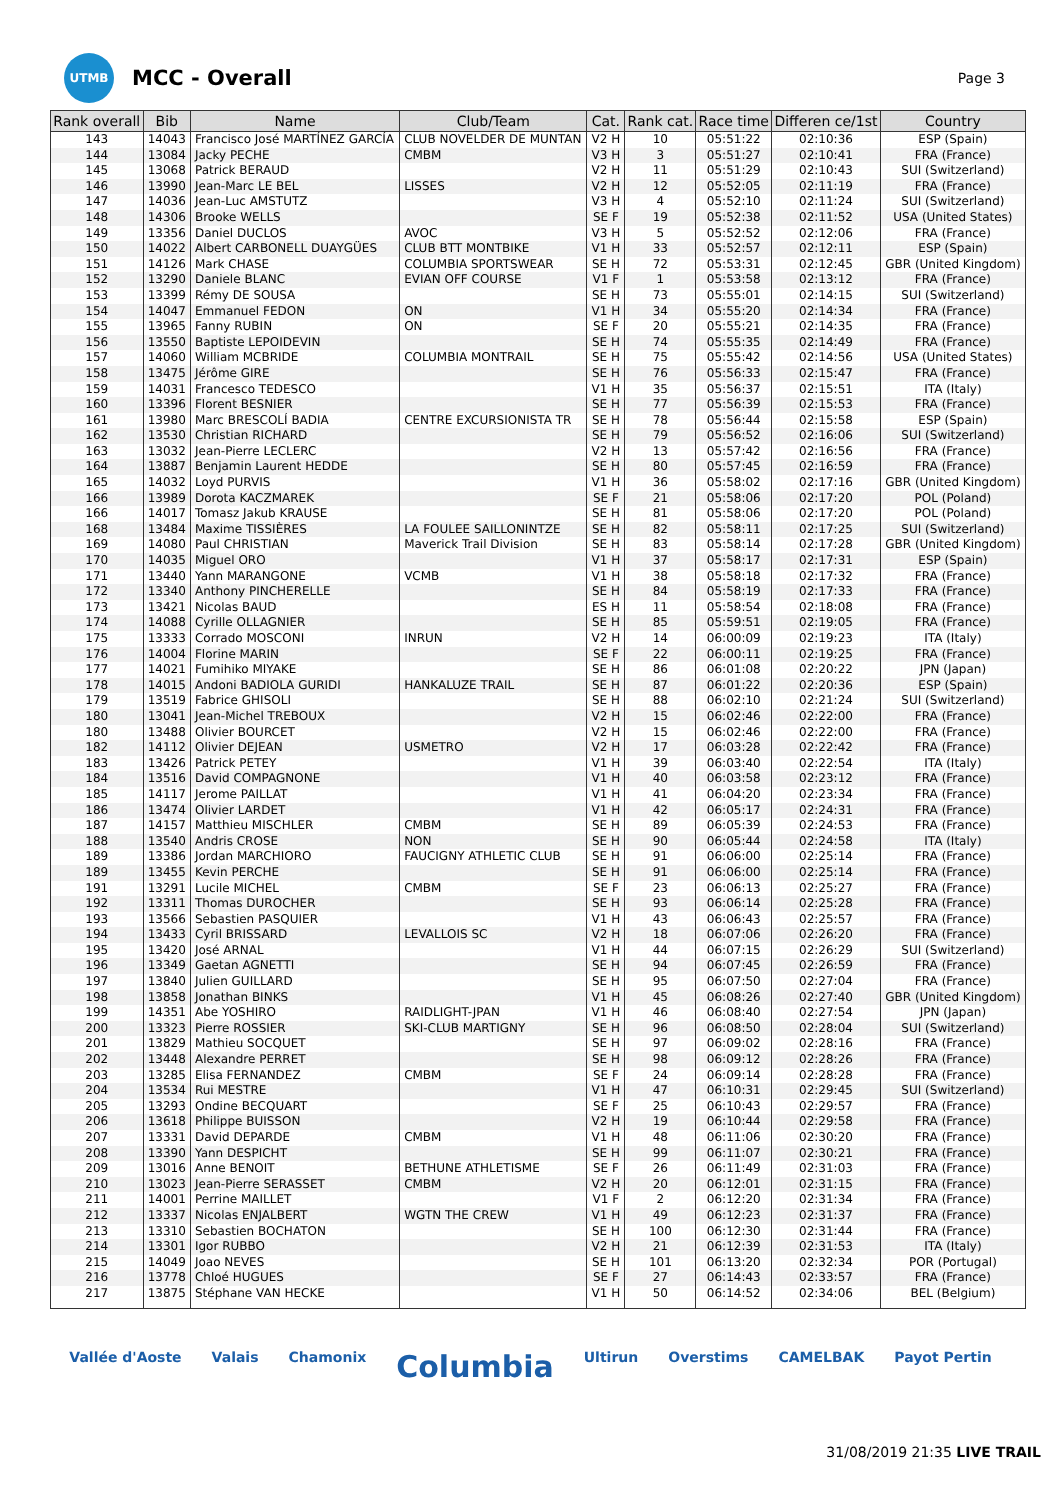UTMB
MCC - Overall
Page 3
| Rank overall | Bib | Name | Club/Team | Cat. | Rank cat. | Race time | Differen ce/1st | Country |
| --- | --- | --- | --- | --- | --- | --- | --- | --- |
| 143 | 14043 | Francisco José MARTÍNEZ GARCÍA | CLUB NOVELDER DE MUNTAN | V2 H | 10 | 05:51:22 | 02:10:36 | ESP (Spain) |
| 144 | 13084 | Jacky PECHE | CMBM | V3 H | 3 | 05:51:27 | 02:10:41 | FRA (France) |
| 145 | 13068 | Patrick BERAUD | | V2 H | 11 | 05:51:29 | 02:10:43 | SUI (Switzerland) |
| 146 | 13990 | Jean-Marc LE BEL | LISSES | V2 H | 12 | 05:52:05 | 02:11:19 | FRA (France) |
| 147 | 14036 | Jean-Luc AMSTUTZ | | V3 H | 4 | 05:52:10 | 02:11:24 | SUI (Switzerland) |
| 148 | 14306 | Brooke WELLS | | SE F | 19 | 05:52:38 | 02:11:52 | USA (United States) |
| 149 | 13356 | Daniel DUCLOS | AVOC | V3 H | 5 | 05:52:52 | 02:12:06 | FRA (France) |
| 150 | 14022 | Albert CARBONELL DUAYGÜES | CLUB BTT MONTBIKE | V1 H | 33 | 05:52:57 | 02:12:11 | ESP (Spain) |
| 151 | 14126 | Mark CHASE | COLUMBIA SPORTSWEAR | SE H | 72 | 05:53:31 | 02:12:45 | GBR (United Kingdom) |
| 152 | 13290 | Daniele BLANC | EVIAN OFF COURSE | V1 F | 1 | 05:53:58 | 02:13:12 | FRA (France) |
| 153 | 13399 | Rémy DE SOUSA | | SE H | 73 | 05:55:01 | 02:14:15 | SUI (Switzerland) |
| 154 | 14047 | Emmanuel FEDON | ON | V1 H | 34 | 05:55:20 | 02:14:34 | FRA (France) |
| 155 | 13965 | Fanny RUBIN | ON | SE F | 20 | 05:55:21 | 02:14:35 | FRA (France) |
| 156 | 13550 | Baptiste LEPOIDEVIN | | SE H | 74 | 05:55:35 | 02:14:49 | FRA (France) |
| 157 | 14060 | William MCBRIDE | COLUMBIA MONTRAIL | SE H | 75 | 05:55:42 | 02:14:56 | USA (United States) |
| 158 | 13475 | Jérôme GIRE | | SE H | 76 | 05:56:33 | 02:15:47 | FRA (France) |
| 159 | 14031 | Francesco TEDESCO | | V1 H | 35 | 05:56:37 | 02:15:51 | ITA (Italy) |
| 160 | 13396 | Florent BESNIER | | SE H | 77 | 05:56:39 | 02:15:53 | FRA (France) |
| 161 | 13980 | Marc BRESCOLÍ BADIA | CENTRE EXCURSIONISTA TR | SE H | 78 | 05:56:44 | 02:15:58 | ESP (Spain) |
| 162 | 13530 | Christian RICHARD | | SE H | 79 | 05:56:52 | 02:16:06 | SUI (Switzerland) |
| 163 | 13032 | Jean-Pierre LECLERC | | V2 H | 13 | 05:57:42 | 02:16:56 | FRA (France) |
| 164 | 13887 | Benjamin Laurent HEDDE | | SE H | 80 | 05:57:45 | 02:16:59 | FRA (France) |
| 165 | 14032 | Loyd PURVIS | | V1 H | 36 | 05:58:02 | 02:17:16 | GBR (United Kingdom) |
| 166 | 13989 | Dorota KACZMAREK | | SE F | 21 | 05:58:06 | 02:17:20 | POL (Poland) |
| 166 | 14017 | Tomasz Jakub KRAUSE | | SE H | 81 | 05:58:06 | 02:17:20 | POL (Poland) |
| 168 | 13484 | Maxime TISSIÈRES | LA FOULEE SAILLONINTZE | SE H | 82 | 05:58:11 | 02:17:25 | SUI (Switzerland) |
| 169 | 14080 | Paul CHRISTIAN | Maverick Trail Division | SE H | 83 | 05:58:14 | 02:17:28 | GBR (United Kingdom) |
| 170 | 14035 | Miguel ORO | | V1 H | 37 | 05:58:17 | 02:17:31 | ESP (Spain) |
| 171 | 13440 | Yann MARANGONE | VCMB | V1 H | 38 | 05:58:18 | 02:17:32 | FRA (France) |
| 172 | 13340 | Anthony PINCHERELLE | | SE H | 84 | 05:58:19 | 02:17:33 | FRA (France) |
| 173 | 13421 | Nicolas BAUD | | ES H | 11 | 05:58:54 | 02:18:08 | FRA (France) |
| 174 | 14088 | Cyrille OLLAGNIER | | SE H | 85 | 05:59:51 | 02:19:05 | FRA (France) |
| 175 | 13333 | Corrado MOSCONI | INRUN | V2 H | 14 | 06:00:09 | 02:19:23 | ITA (Italy) |
| 176 | 14004 | Florine MARIN | | SE F | 22 | 06:00:11 | 02:19:25 | FRA (France) |
| 177 | 14021 | Fumihiko MIYAKE | | SE H | 86 | 06:01:08 | 02:20:22 | JPN (Japan) |
| 178 | 14015 | Andoni BADIOLA GURIDI | HANKALUZE TRAIL | SE H | 87 | 06:01:22 | 02:20:36 | ESP (Spain) |
| 179 | 13519 | Fabrice GHISOLI | | SE H | 88 | 06:02:10 | 02:21:24 | SUI (Switzerland) |
| 180 | 13041 | Jean-Michel TREBOUX | | V2 H | 15 | 06:02:46 | 02:22:00 | FRA (France) |
| 180 | 13488 | Olivier BOURCET | | V2 H | 15 | 06:02:46 | 02:22:00 | FRA (France) |
| 182 | 14112 | Olivier DEJEAN | USMETRO | V2 H | 17 | 06:03:28 | 02:22:42 | FRA (France) |
| 183 | 13426 | Patrick PETEY | | V1 H | 39 | 06:03:40 | 02:22:54 | ITA (Italy) |
| 184 | 13516 | David COMPAGNONE | | V1 H | 40 | 06:03:58 | 02:23:12 | FRA (France) |
| 185 | 14117 | Jerome PAILLAT | | V1 H | 41 | 06:04:20 | 02:23:34 | FRA (France) |
| 186 | 13474 | Olivier LARDET | | V1 H | 42 | 06:05:17 | 02:24:31 | FRA (France) |
| 187 | 14157 | Matthieu MISCHLER | CMBM | SE H | 89 | 06:05:39 | 02:24:53 | FRA (France) |
| 188 | 13540 | Andris CROSE | NON | SE H | 90 | 06:05:44 | 02:24:58 | ITA (Italy) |
| 189 | 13386 | Jordan MARCHIORO | FAUCIGNY ATHLETIC CLUB | SE H | 91 | 06:06:00 | 02:25:14 | FRA (France) |
| 189 | 13455 | Kevin PERCHE | | SE H | 91 | 06:06:00 | 02:25:14 | FRA (France) |
| 191 | 13291 | Lucile MICHEL | CMBM | SE F | 23 | 06:06:13 | 02:25:27 | FRA (France) |
| 192 | 13311 | Thomas DUROCHER | | SE H | 93 | 06:06:14 | 02:25:28 | FRA (France) |
| 193 | 13566 | Sebastien PASQUIER | | V1 H | 43 | 06:06:43 | 02:25:57 | FRA (France) |
| 194 | 13433 | Cyril BRISSARD | LEVALLOIS SC | V2 H | 18 | 06:07:06 | 02:26:20 | FRA (France) |
| 195 | 13420 | José ARNAL | | V1 H | 44 | 06:07:15 | 02:26:29 | SUI (Switzerland) |
| 196 | 13349 | Gaetan AGNETTI | | SE H | 94 | 06:07:45 | 02:26:59 | FRA (France) |
| 197 | 13840 | Julien GUILLARD | | SE H | 95 | 06:07:50 | 02:27:04 | FRA (France) |
| 198 | 13858 | Jonathan BINKS | | V1 H | 45 | 06:08:26 | 02:27:40 | GBR (United Kingdom) |
| 199 | 14351 | Abe YOSHIRO | RAIDLIGHT-JPAN | V1 H | 46 | 06:08:40 | 02:27:54 | JPN (Japan) |
| 200 | 13323 | Pierre ROSSIER | SKI-CLUB MARTIGNY | SE H | 96 | 06:08:50 | 02:28:04 | SUI (Switzerland) |
| 201 | 13829 | Mathieu SOCQUET | | SE H | 97 | 06:09:02 | 02:28:16 | FRA (France) |
| 202 | 13448 | Alexandre PERRET | | SE H | 98 | 06:09:12 | 02:28:26 | FRA (France) |
| 203 | 13285 | Elisa FERNANDEZ | CMBM | SE F | 24 | 06:09:14 | 02:28:28 | FRA (France) |
| 204 | 13534 | Rui MESTRE | | V1 H | 47 | 06:10:31 | 02:29:45 | SUI (Switzerland) |
| 205 | 13293 | Ondine BECQUART | | SE F | 25 | 06:10:43 | 02:29:57 | FRA (France) |
| 206 | 13618 | Philippe BUISSON | | V2 H | 19 | 06:10:44 | 02:29:58 | FRA (France) |
| 207 | 13331 | David DEPARDE | CMBM | V1 H | 48 | 06:11:06 | 02:30:20 | FRA (France) |
| 208 | 13390 | Yann DESPICHT | | SE H | 99 | 06:11:07 | 02:30:21 | FRA (France) |
| 209 | 13016 | Anne BENOIT | BETHUNE ATHLETISME | SE F | 26 | 06:11:49 | 02:31:03 | FRA (France) |
| 210 | 13023 | Jean-Pierre SERASSET | CMBM | V2 H | 20 | 06:12:01 | 02:31:15 | FRA (France) |
| 211 | 14001 | Perrine MAILLET | | V1 F | 2 | 06:12:20 | 02:31:34 | FRA (France) |
| 212 | 13337 | Nicolas ENJALBERT | WGTN THE CREW | V1 H | 49 | 06:12:23 | 02:31:37 | FRA (France) |
| 213 | 13310 | Sebastien BOCHATON | | SE H | 100 | 06:12:30 | 02:31:44 | FRA (France) |
| 214 | 13301 | Igor RUBBO | | V2 H | 21 | 06:12:39 | 02:31:53 | ITA (Italy) |
| 215 | 14049 | Joao NEVES | | SE H | 101 | 06:13:20 | 02:32:34 | POR (Portugal) |
| 216 | 13778 | Chloé HUGUES | | SE F | 27 | 06:14:43 | 02:33:57 | FRA (France) |
| 217 | 13875 | Stéphane VAN HECKE | | V1 H | 50 | 06:14:52 | 02:34:06 | BEL (Belgium) |
Vallée d'Aoste Valais Chamonix Columbia Ultirun Overstims CAMELBAK Payot Pertin
31/08/2019 21:35 LIVE TRAIL